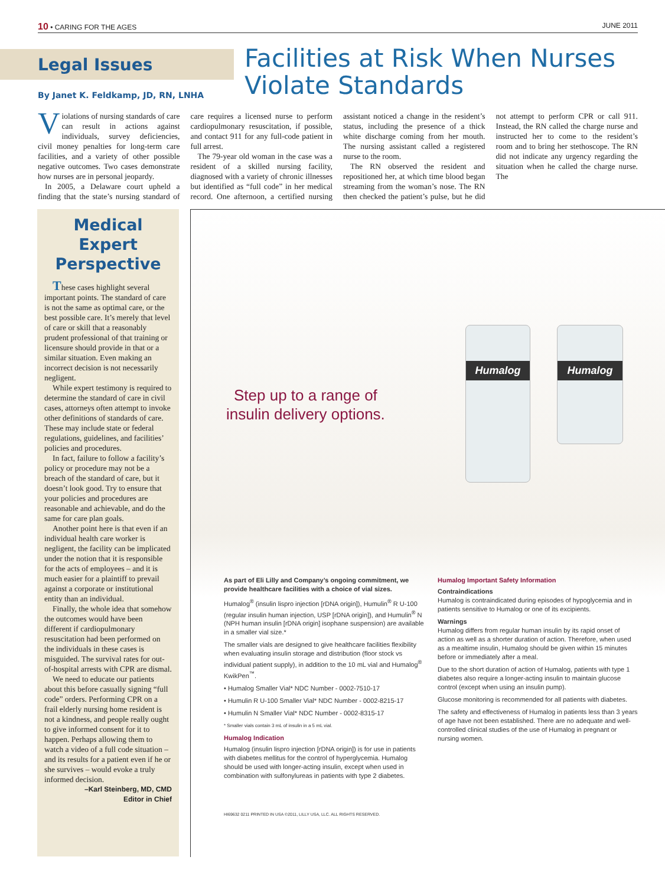10 • CARING FOR THE AGES JUNE 2011
Legal Issues
By Janet K. Feldkamp, JD, RN, LNHA
Facilities at Risk When Nurses Violate Standards
Violations of nursing standards of care can result in actions against individuals, survey deficiencies, civil money penalties for long-term care facilities, and a variety of other possible negative outcomes. Two cases demonstrate how nurses are in personal jeopardy.
In 2005, a Delaware court upheld a finding that the state’s nursing standard of care requires a licensed nurse to perform cardiopulmonary resuscitation, if possible, and contact 911 for any full-code patient in full arrest.
The 79-year old woman in the case was a resident of a skilled nursing facility, diagnosed with a variety of chronic illnesses but identified as “full code” in her medical record. One afternoon, a certified nursing assistant noticed a change in the resident’s status, including the presence of a thick white discharge coming from her mouth. The nursing assistant called a registered nurse to the room.
The RN observed the resident and repositioned her, at which time blood began streaming from the woman’s nose. The RN then checked the patient’s pulse, but he did not attempt to perform CPR or call 911. Instead, the RN called the charge nurse and instructed her to come to the resident’s room and to bring her stethoscope. The RN did not indicate any urgency regarding the situation when he called the charge nurse. The
Medical Expert Perspective
These cases highlight several important points. The standard of care is not the same as optimal care, or the best possible care. It’s merely that level of care or skill that a reasonably prudent professional of that training or licensure should provide in that or a similar situation. Even making an incorrect decision is not necessarily negligent.
While expert testimony is required to determine the standard of care in civil cases, attorneys often attempt to invoke other definitions of standards of care. These may include state or federal regulations, guidelines, and facilities’ policies and procedures.
In fact, failure to follow a facility’s policy or procedure may not be a breach of the standard of care, but it doesn’t look good. Try to ensure that your policies and procedures are reasonable and achievable, and do the same for care plan goals.
Another point here is that even if an individual health care worker is negligent, the facility can be implicated under the notion that it is responsible for the acts of employees – and it is much easier for a plaintiff to prevail against a corporate or institutional entity than an individual.
Finally, the whole idea that somehow the outcomes would have been different if cardiopulmonary resuscitation had been performed on the individuals in these cases is misguided. The survival rates for out-of-hospital arrests with CPR are dismal.
We need to educate our patients about this before casually signing “full code” orders. Performing CPR on a frail elderly nursing home resident is not a kindness, and people really ought to give informed consent for it to happen. Perhaps allowing them to watch a video of a full code situation – and its results for a patient even if he or she survives – would evoke a truly informed decision.
–Karl Steinberg, MD, CMD
Editor in Chief
Step up to a range of
insulin delivery options.
Humalog Humalog
As part of Eli Lilly and Company’s ongoing commitment, we provide healthcare facilities with a choice of vial sizes.
Humalog<sup>®</sup> (insulin lispro injection [rDNA origin]), Humulin<sup>®</sup> R U-100 (regular insulin human injection, USP [rDNA origin]), and Humulin<sup>®</sup> N (NPH human insulin [rDNA origin] isophane suspension) are available in a smaller vial size.*
The smaller vials are designed to give healthcare facilities flexibility when evaluating insulin storage and distribution (floor stock vs individual patient supply), in addition to the 10 mL vial and Humalog<sup>®</sup> KwikPen<sup>™</sup>.
• Humalog Smaller Vial* NDC Number - 0002-7510-17
• Humulin R U-100 Smaller Vial* NDC Number - 0002-8215-17
• Humulin N Smaller Vial* NDC Number - 0002-8315-17
* Smaller vials contain 3 mL of insulin in a 5 mL vial.
Humalog Indication
Humalog (insulin lispro injection [rDNA origin]) is for use in patients with diabetes mellitus for the control of hyperglycemia. Humalog should be used with longer-acting insulin, except when used in combination with sulfonylureas in patients with type 2 diabetes.
HI69632 0211 PRINTED IN USA ©2011, LILLY USA, LLC. ALL RIGHTS RESERVED.
Humalog Important Safety Information
Contraindications
Humalog is contraindicated during episodes of hypoglycemia and in patients sensitive to Humalog or one of its excipients.
Warnings
Humalog differs from regular human insulin by its rapid onset of action as well as a shorter duration of action. Therefore, when used as a mealtime insulin, Humalog should be given within 15 minutes before or immediately after a meal.
Due to the short duration of action of Humalog, patients with type 1 diabetes also require a longer-acting insulin to maintain glucose control (except when using an insulin pump).
Glucose monitoring is recommended for all patients with diabetes.
The safety and effectiveness of Humalog in patients less than 3 years of age have not been established. There are no adequate and well-controlled clinical studies of the use of Humalog in pregnant or nursing women.